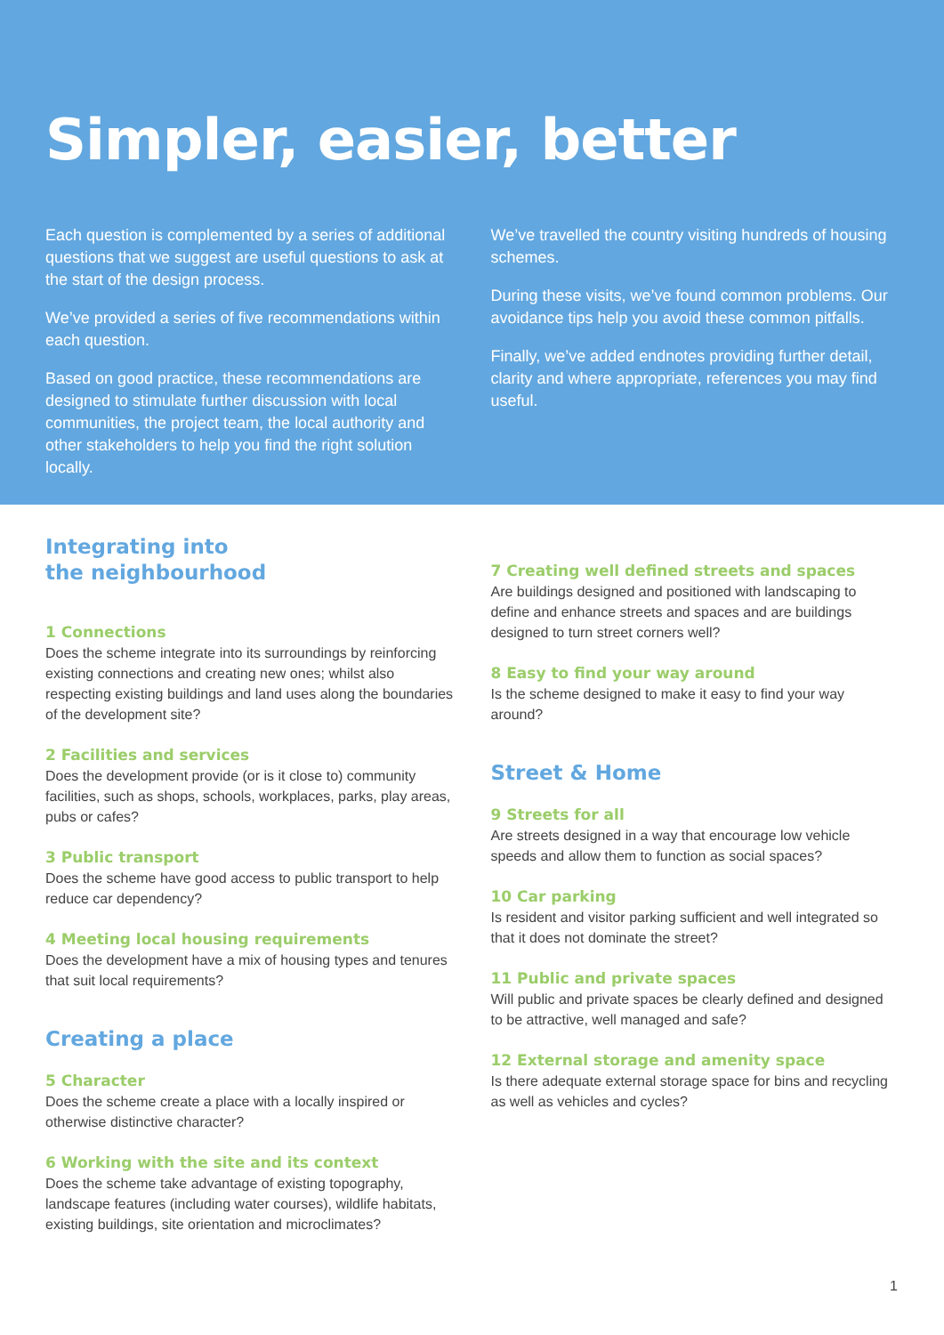Simpler, easier, better
Each question is complemented by a series of additional questions that we suggest are useful questions to ask at the start of the design process.
We’ve provided a series of five recommendations within each question.
Based on good practice, these recommendations are designed to stimulate further discussion with local communities, the project team, the local authority and other stakeholders to help you find the right solution locally.
We’ve travelled the country visiting hundreds of housing schemes.
During these visits, we’ve found common problems. Our avoidance tips help you avoid these common pitfalls.
Finally, we’ve added endnotes providing further detail, clarity and where appropriate, references you may find useful.
Integrating into
the neighbourhood
1 Connections
Does the scheme integrate into its surroundings by reinforcing existing connections and creating new ones; whilst also respecting existing buildings and land uses along the boundaries of the development site?
2 Facilities and services
Does the development provide (or is it close to) community facilities, such as shops, schools, workplaces, parks, play areas, pubs or cafes?
3 Public transport
Does the scheme have good access to public transport to help reduce car dependency?
4 Meeting local housing requirements
Does the development have a mix of housing types and tenures that suit local requirements?
Creating a place
5 Character
Does the scheme create a place with a locally inspired or otherwise distinctive character?
6 Working with the site and its context
Does the scheme take advantage of existing topography, landscape features (including water courses), wildlife habitats, existing buildings, site orientation and microclimates?
7 Creating well defined streets and spaces
Are buildings designed and positioned with landscaping to define and enhance streets and spaces and are buildings designed to turn street corners well?
8 Easy to find your way around
Is the scheme designed to make it easy to find your way around?
Street & Home
9 Streets for all
Are streets designed in a way that encourage low vehicle speeds and allow them to function as social spaces?
10 Car parking
Is resident and visitor parking sufficient and well integrated so that it does not dominate the street?
11 Public and private spaces
Will public and private spaces be clearly defined and designed to be attractive, well managed and safe?
12 External storage and amenity space
Is there adequate external storage space for bins and recycling as well as vehicles and cycles?
1